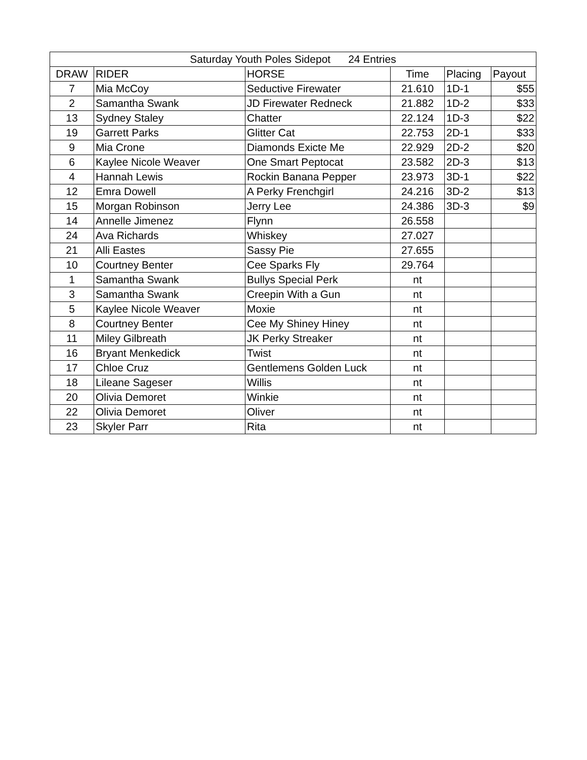| Saturday Youth Poles Sidepot 24 Entries | | | | | |
| --- | --- | --- | --- | --- | --- |
| DRAW | RIDER | HORSE | Time | Placing | Payout |
| 7 | Mia McCoy | Seductive Firewater | 21.610 | 1D-1 | $55 |
| 2 | Samantha Swank | JD Firewater Redneck | 21.882 | 1D-2 | $33 |
| 13 | Sydney Staley | Chatter | 22.124 | 1D-3 | $22 |
| 19 | Garrett Parks | Glitter Cat | 22.753 | 2D-1 | $33 |
| 9 | Mia Crone | Diamonds Exicte Me | 22.929 | 2D-2 | $20 |
| 6 | Kaylee Nicole Weaver | One Smart Peptocat | 23.582 | 2D-3 | $13 |
| 4 | Hannah Lewis | Rockin Banana Pepper | 23.973 | 3D-1 | $22 |
| 12 | Emra Dowell | A Perky Frenchgirl | 24.216 | 3D-2 | $13 |
| 15 | Morgan Robinson | Jerry Lee | 24.386 | 3D-3 | $9 |
| 14 | Annelle Jimenez | Flynn | 26.558 | | |
| 24 | Ava Richards | Whiskey | 27.027 | | |
| 21 | Alli Eastes | Sassy Pie | 27.655 | | |
| 10 | Courtney Benter | Cee Sparks Fly | 29.764 | | |
| 1 | Samantha Swank | Bullys Special Perk | nt | | |
| 3 | Samantha Swank | Creepin With a Gun | nt | | |
| 5 | Kaylee Nicole Weaver | Moxie | nt | | |
| 8 | Courtney Benter | Cee My Shiney Hiney | nt | | |
| 11 | Miley Gilbreath | JK Perky Streaker | nt | | |
| 16 | Bryant Menkedick | Twist | nt | | |
| 17 | Chloe Cruz | Gentlemens Golden Luck | nt | | |
| 18 | Lileane Sageser | Willis | nt | | |
| 20 | Olivia Demoret | Winkie | nt | | |
| 22 | Olivia Demoret | Oliver | nt | | |
| 23 | Skyler Parr | Rita | nt | | |